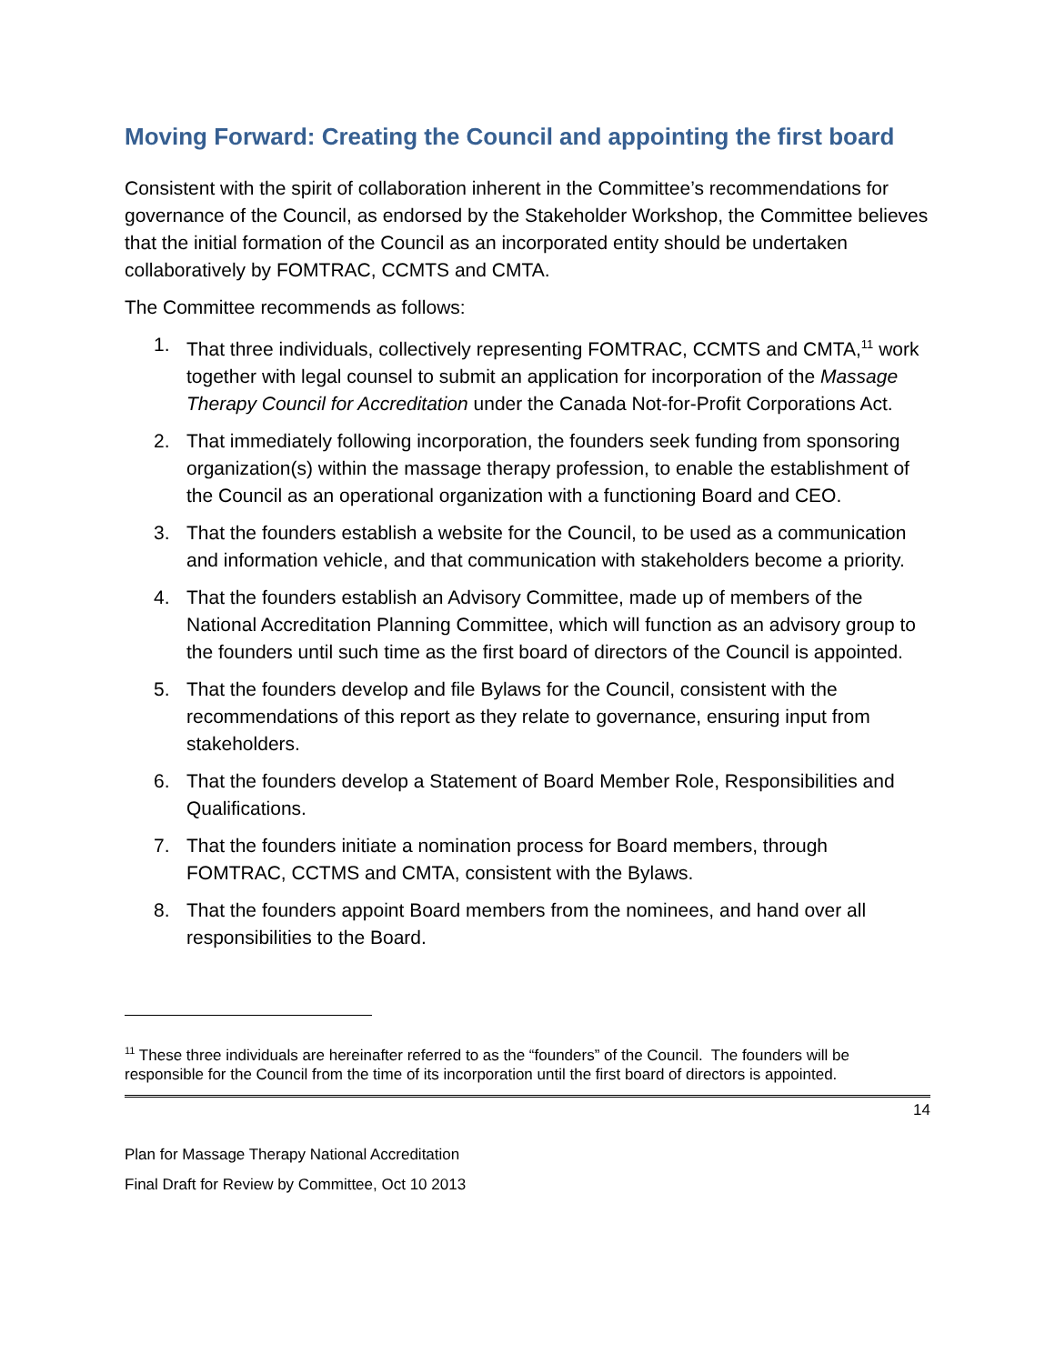Moving Forward: Creating the Council and appointing the first board
Consistent with the spirit of collaboration inherent in the Committee’s recommendations for governance of the Council, as endorsed by the Stakeholder Workshop, the Committee believes that the initial formation of the Council as an incorporated entity should be undertaken collaboratively by FOMTRAC, CCMTS and CMTA.
The Committee recommends as follows:
1. That three individuals, collectively representing FOMTRAC, CCMTS and CMTA,<sup>11</sup> work together with legal counsel to submit an application for incorporation of the Massage Therapy Council for Accreditation under the Canada Not-for-Profit Corporations Act.
2. That immediately following incorporation, the founders seek funding from sponsoring organization(s) within the massage therapy profession, to enable the establishment of the Council as an operational organization with a functioning Board and CEO.
3. That the founders establish a website for the Council, to be used as a communication and information vehicle, and that communication with stakeholders become a priority.
4. That the founders establish an Advisory Committee, made up of members of the National Accreditation Planning Committee, which will function as an advisory group to the founders until such time as the first board of directors of the Council is appointed.
5. That the founders develop and file Bylaws for the Council, consistent with the recommendations of this report as they relate to governance, ensuring input from stakeholders.
6. That the founders develop a Statement of Board Member Role, Responsibilities and Qualifications.
7. That the founders initiate a nomination process for Board members, through FOMTRAC, CCTMS and CMTA, consistent with the Bylaws.
8. That the founders appoint Board members from the nominees, and hand over all responsibilities to the Board.
<sup>11</sup> These three individuals are hereinafter referred to as the “founders” of the Council. The founders will be responsible for the Council from the time of its incorporation until the first board of directors is appointed.
14
Plan for Massage Therapy National Accreditation
Final Draft for Review by Committee, Oct 10 2013